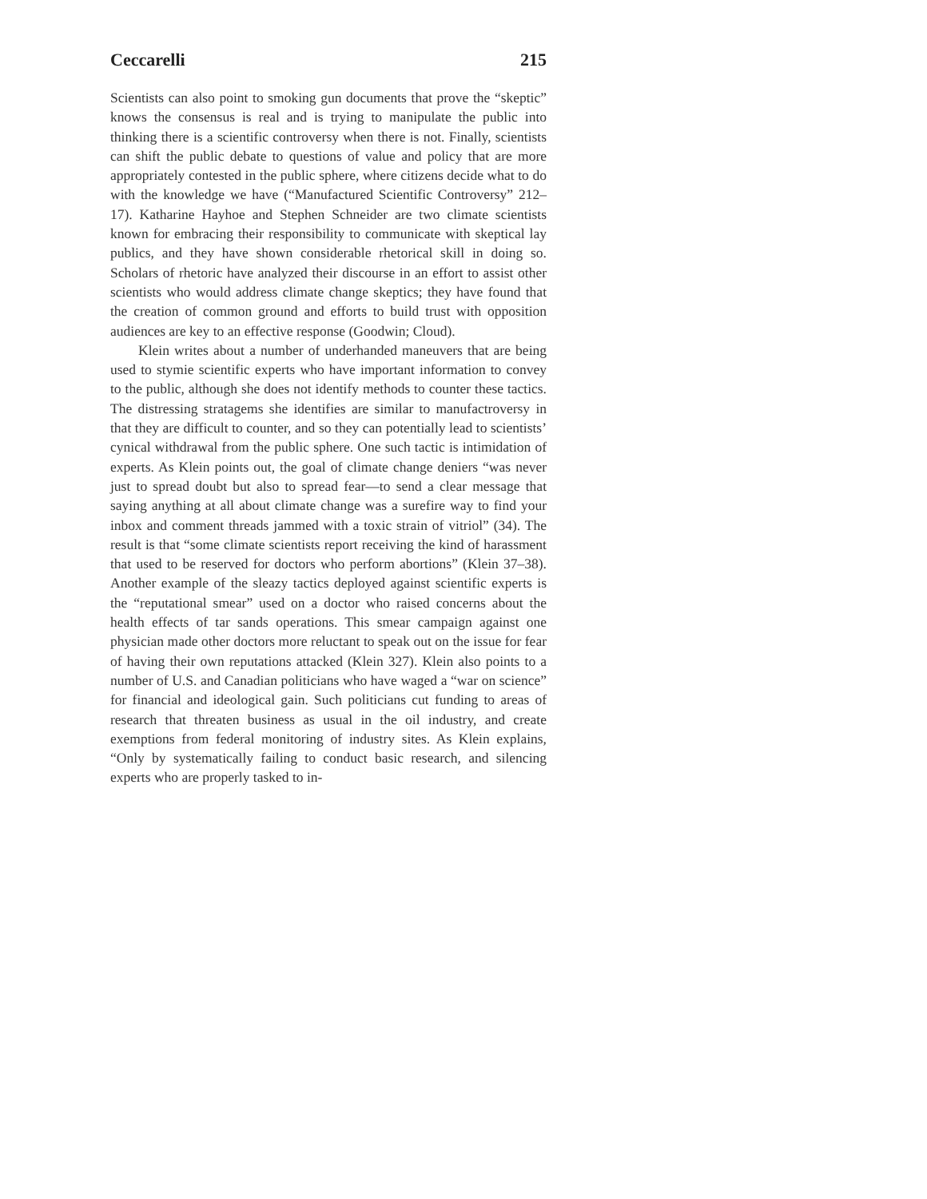Ceccarelli 215
Scientists can also point to smoking gun documents that prove the “skeptic” knows the consensus is real and is trying to manipulate the public into thinking there is a scientific controversy when there is not. Finally, scientists can shift the public debate to questions of value and policy that are more appropriately contested in the public sphere, where citizens decide what to do with the knowledge we have (“Manufactured Scientific Controversy” 212–17). Katharine Hayhoe and Stephen Schneider are two climate scientists known for embracing their responsibility to communicate with skeptical lay publics, and they have shown considerable rhetorical skill in doing so. Scholars of rhetoric have analyzed their discourse in an effort to assist other scientists who would address climate change skeptics; they have found that the creation of common ground and efforts to build trust with opposition audiences are key to an effective response (Goodwin; Cloud).
Klein writes about a number of underhanded maneuvers that are being used to stymie scientific experts who have important information to convey to the public, although she does not identify methods to counter these tactics. The distressing stratagems she identifies are similar to manufactroversy in that they are difficult to counter, and so they can potentially lead to scientists’ cynical withdrawal from the public sphere. One such tactic is intimidation of experts. As Klein points out, the goal of climate change deniers “was never just to spread doubt but also to spread fear—to send a clear message that saying anything at all about climate change was a surefire way to find your inbox and comment threads jammed with a toxic strain of vitriol” (34). The result is that “some climate scientists report receiving the kind of harassment that used to be reserved for doctors who perform abortions” (Klein 37–38). Another example of the sleazy tactics deployed against scientific experts is the “reputational smear” used on a doctor who raised concerns about the health effects of tar sands operations. This smear campaign against one physician made other doctors more reluctant to speak out on the issue for fear of having their own reputations attacked (Klein 327). Klein also points to a number of U.S. and Canadian politicians who have waged a “war on science” for financial and ideological gain. Such politicians cut funding to areas of research that threaten business as usual in the oil industry, and create exemptions from federal monitoring of industry sites. As Klein explains, “Only by systematically failing to conduct basic research, and silencing experts who are properly tasked to in-